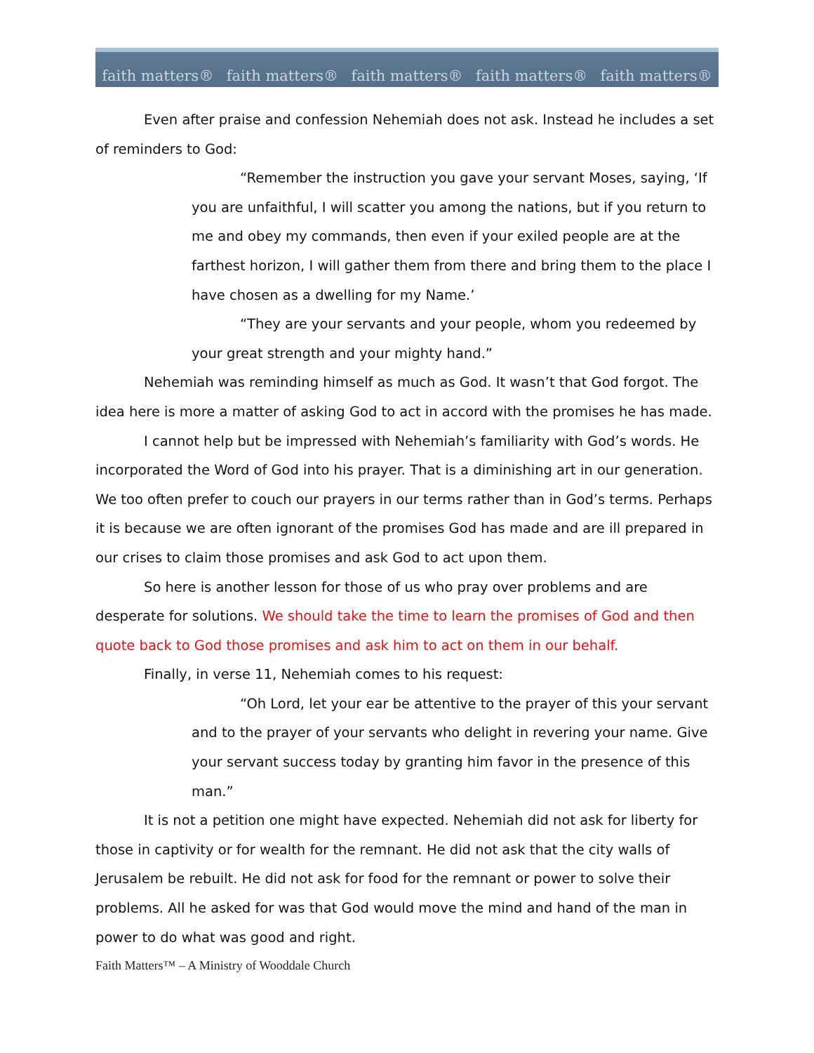faith matters® faith matters® faith matters® faith matters® faith matters®
Even after praise and confession Nehemiah does not ask. Instead he includes a set of reminders to God:
“Remember the instruction you gave your servant Moses, saying, ‘If you are unfaithful, I will scatter you among the nations, but if you return to me and obey my commands, then even if your exiled people are at the farthest horizon, I will gather them from there and bring them to the place I have chosen as a dwelling for my Name.’
“They are your servants and your people, whom you redeemed by your great strength and your mighty hand.”
Nehemiah was reminding himself as much as God. It wasn’t that God forgot. The idea here is more a matter of asking God to act in accord with the promises he has made.
I cannot help but be impressed with Nehemiah’s familiarity with God’s words. He incorporated the Word of God into his prayer. That is a diminishing art in our generation. We too often prefer to couch our prayers in our terms rather than in God’s terms. Perhaps it is because we are often ignorant of the promises God has made and are ill prepared in our crises to claim those promises and ask God to act upon them.
So here is another lesson for those of us who pray over problems and are desperate for solutions. We should take the time to learn the promises of God and then quote back to God those promises and ask him to act on them in our behalf.
Finally, in verse 11, Nehemiah comes to his request:
“Oh Lord, let your ear be attentive to the prayer of this your servant and to the prayer of your servants who delight in revering your name. Give your servant success today by granting him favor in the presence of this man.”
It is not a petition one might have expected. Nehemiah did not ask for liberty for those in captivity or for wealth for the remnant. He did not ask that the city walls of Jerusalem be rebuilt. He did not ask for food for the remnant or power to solve their problems. All he asked for was that God would move the mind and hand of the man in power to do what was good and right.
Faith Matters™ – A Ministry of Wooddale Church